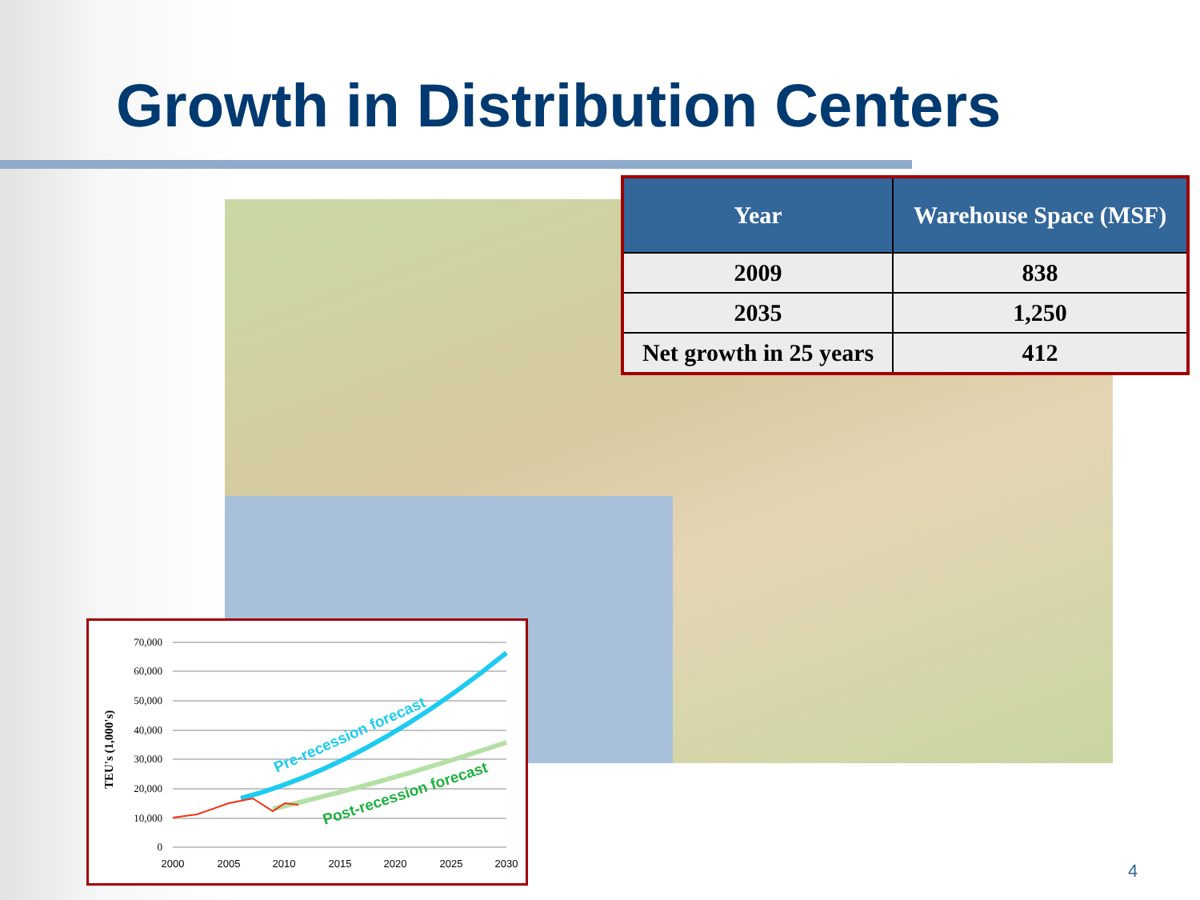Growth in Distribution Centers
| Year | Warehouse Space (MSF) |
| --- | --- |
| 2009 | 838 |
| 2035 | 1,250 |
| Net growth in 25 years | 412 |
TEU's (1,000's)
70,000
60,000
50,000
40,000
30,000
20,000
10,000
0
2000
2005
2010
2015
2020
2025
2030
Pre-recession forecast
Post-recession forecast
4